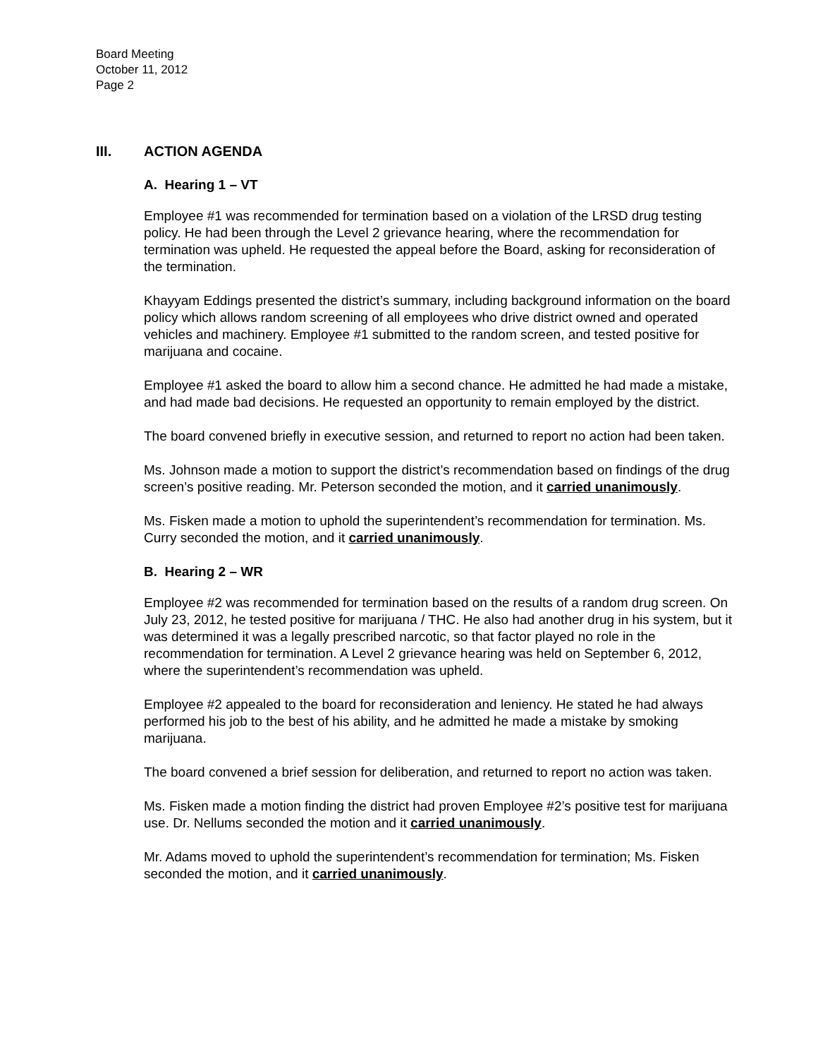Board Meeting
October 11, 2012
Page 2
III. ACTION AGENDA
A. Hearing 1 – VT
Employee #1 was recommended for termination based on a violation of the LRSD drug testing policy. He had been through the Level 2 grievance hearing, where the recommendation for termination was upheld. He requested the appeal before the Board, asking for reconsideration of the termination.
Khayyam Eddings presented the district’s summary, including background information on the board policy which allows random screening of all employees who drive district owned and operated vehicles and machinery. Employee #1 submitted to the random screen, and tested positive for marijuana and cocaine.
Employee #1 asked the board to allow him a second chance. He admitted he had made a mistake, and had made bad decisions. He requested an opportunity to remain employed by the district.
The board convened briefly in executive session, and returned to report no action had been taken.
Ms. Johnson made a motion to support the district’s recommendation based on findings of the drug screen’s positive reading. Mr. Peterson seconded the motion, and it carried unanimously.
Ms. Fisken made a motion to uphold the superintendent’s recommendation for termination. Ms. Curry seconded the motion, and it carried unanimously.
B. Hearing 2 – WR
Employee #2 was recommended for termination based on the results of a random drug screen. On July 23, 2012, he tested positive for marijuana / THC. He also had another drug in his system, but it was determined it was a legally prescribed narcotic, so that factor played no role in the recommendation for termination. A Level 2 grievance hearing was held on September 6, 2012, where the superintendent’s recommendation was upheld.
Employee #2 appealed to the board for reconsideration and leniency. He stated he had always performed his job to the best of his ability, and he admitted he made a mistake by smoking marijuana.
The board convened a brief session for deliberation, and returned to report no action was taken.
Ms. Fisken made a motion finding the district had proven Employee #2’s positive test for marijuana use. Dr. Nellums seconded the motion and it carried unanimously.
Mr. Adams moved to uphold the superintendent’s recommendation for termination; Ms. Fisken seconded the motion, and it carried unanimously.